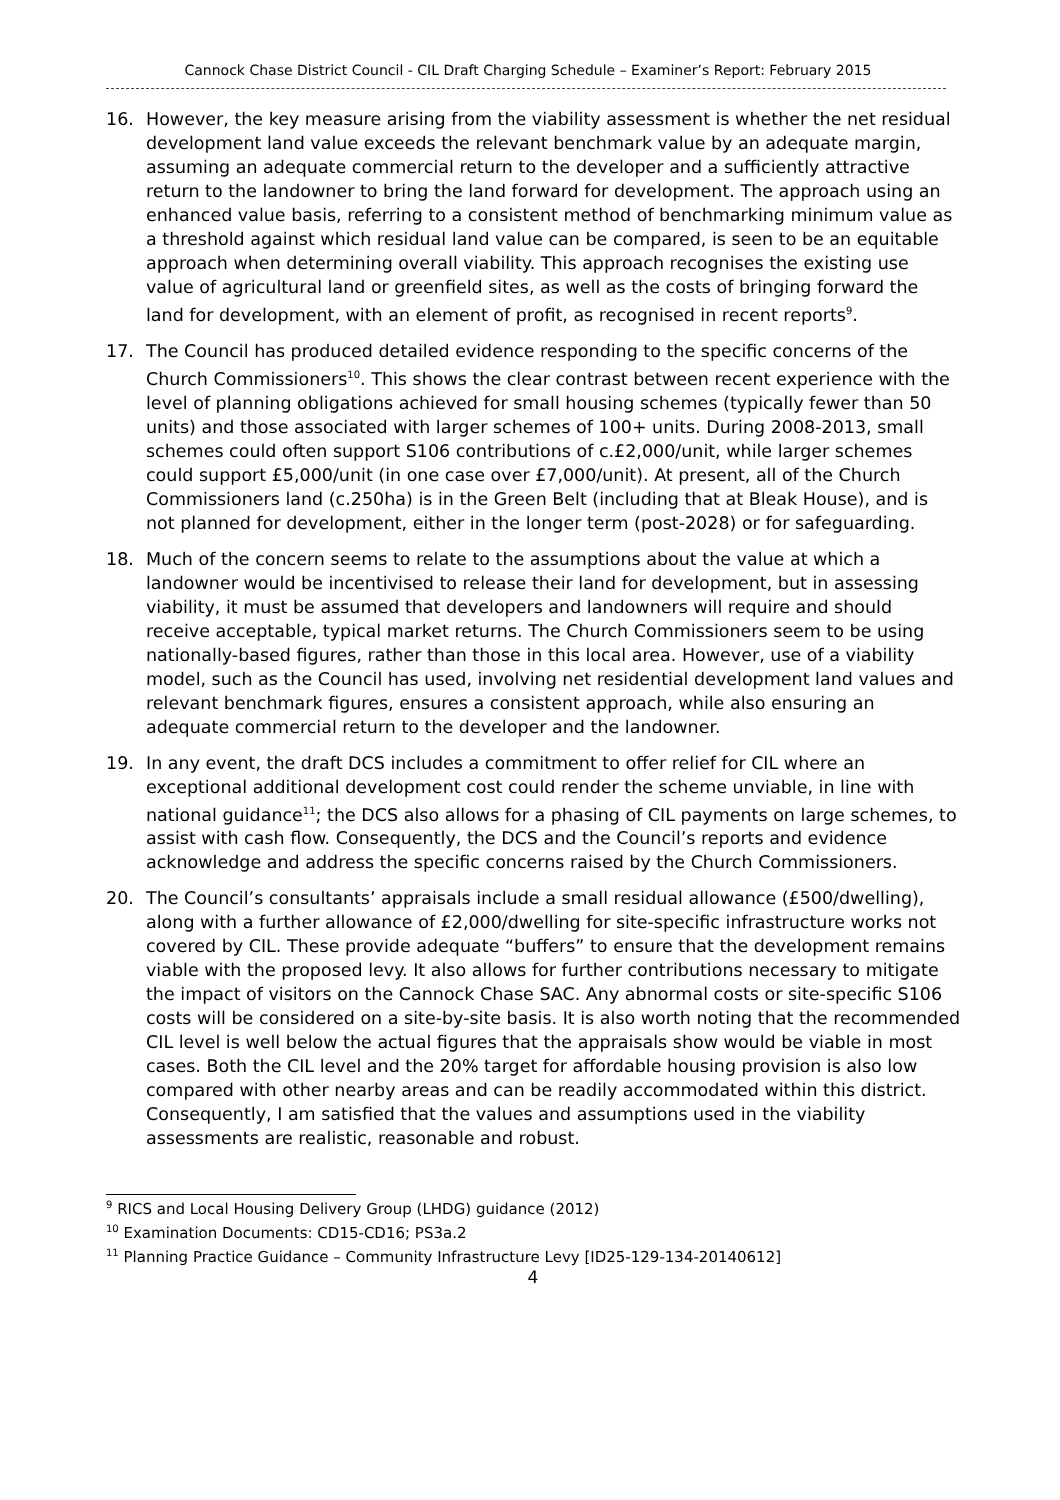Cannock Chase District Council - CIL Draft Charging Schedule – Examiner’s Report: February 2015
16. However, the key measure arising from the viability assessment is whether the net residual development land value exceeds the relevant benchmark value by an adequate margin, assuming an adequate commercial return to the developer and a sufficiently attractive return to the landowner to bring the land forward for development. The approach using an enhanced value basis, referring to a consistent method of benchmarking minimum value as a threshold against which residual land value can be compared, is seen to be an equitable approach when determining overall viability. This approach recognises the existing use value of agricultural land or greenfield sites, as well as the costs of bringing forward the land for development, with an element of profit, as recognised in recent reports<sup>9</sup>.
17. The Council has produced detailed evidence responding to the specific concerns of the Church Commissioners<sup>10</sup>. This shows the clear contrast between recent experience with the level of planning obligations achieved for small housing schemes (typically fewer than 50 units) and those associated with larger schemes of 100+ units. During 2008-2013, small schemes could often support S106 contributions of c.£2,000/unit, while larger schemes could support £5,000/unit (in one case over £7,000/unit). At present, all of the Church Commissioners land (c.250ha) is in the Green Belt (including that at Bleak House), and is not planned for development, either in the longer term (post-2028) or for safeguarding.
18. Much of the concern seems to relate to the assumptions about the value at which a landowner would be incentivised to release their land for development, but in assessing viability, it must be assumed that developers and landowners will require and should receive acceptable, typical market returns. The Church Commissioners seem to be using nationally-based figures, rather than those in this local area. However, use of a viability model, such as the Council has used, involving net residential development land values and relevant benchmark figures, ensures a consistent approach, while also ensuring an adequate commercial return to the developer and the landowner.
19. In any event, the draft DCS includes a commitment to offer relief for CIL where an exceptional additional development cost could render the scheme unviable, in line with national guidance<sup>11</sup>; the DCS also allows for a phasing of CIL payments on large schemes, to assist with cash flow. Consequently, the DCS and the Council’s reports and evidence acknowledge and address the specific concerns raised by the Church Commissioners.
20. The Council’s consultants’ appraisals include a small residual allowance (£500/dwelling), along with a further allowance of £2,000/dwelling for site-specific infrastructure works not covered by CIL. These provide adequate “buffers” to ensure that the development remains viable with the proposed levy. It also allows for further contributions necessary to mitigate the impact of visitors on the Cannock Chase SAC. Any abnormal costs or site-specific S106 costs will be considered on a site-by-site basis. It is also worth noting that the recommended CIL level is well below the actual figures that the appraisals show would be viable in most cases. Both the CIL level and the 20% target for affordable housing provision is also low compared with other nearby areas and can be readily accommodated within this district. Consequently, I am satisfied that the values and assumptions used in the viability assessments are realistic, reasonable and robust.
<sup>9</sup> RICS and Local Housing Delivery Group (LHDG) guidance (2012)
<sup>10</sup> Examination Documents: CD15-CD16; PS3a.2
<sup>11</sup> Planning Practice Guidance – Community Infrastructure Levy [ID25-129-134-20140612]
4